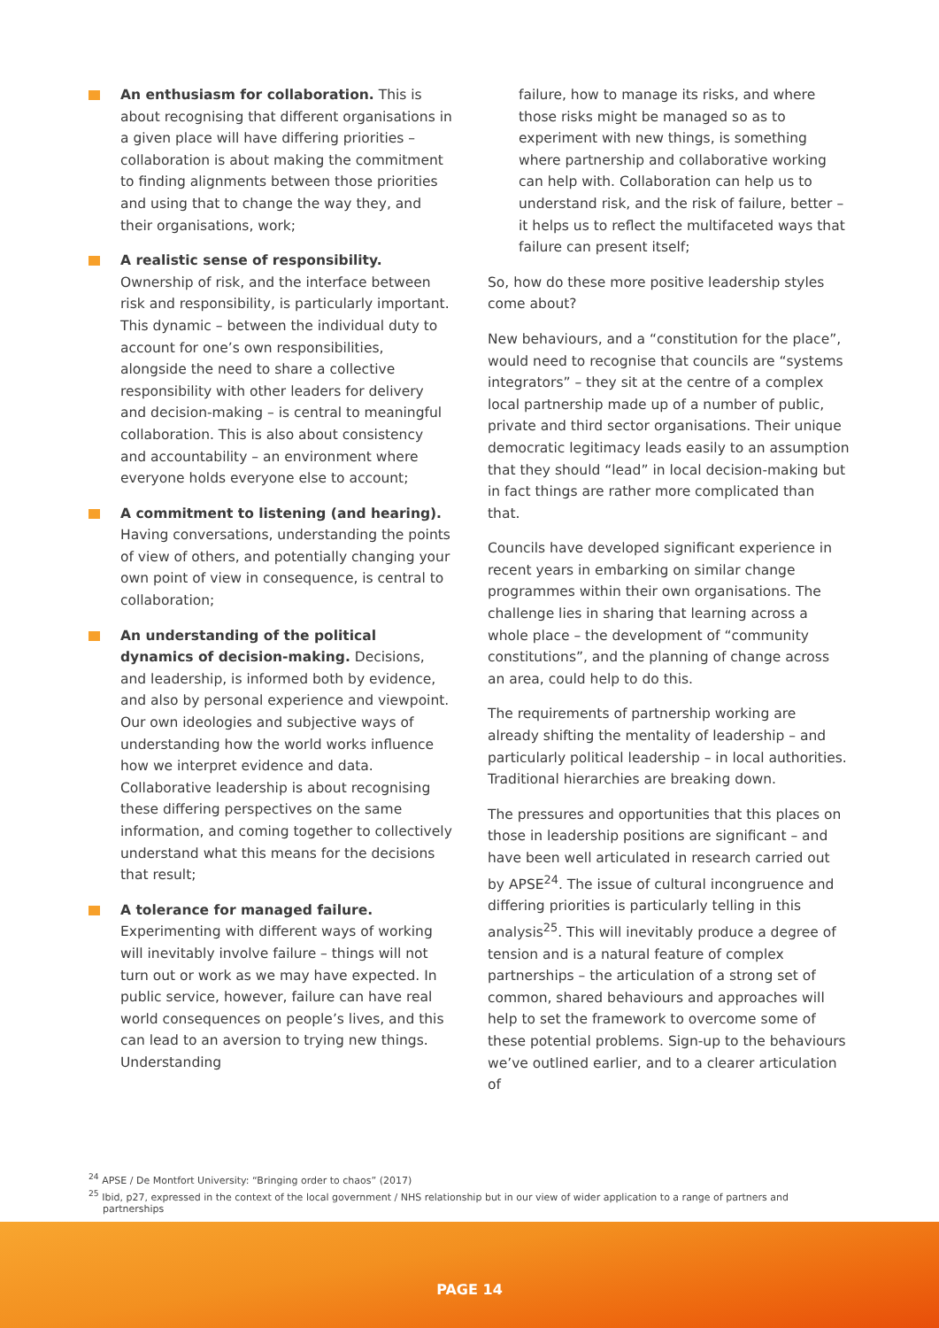An enthusiasm for collaboration. This is about recognising that different organisations in a given place will have differing priorities – collaboration is about making the commitment to finding alignments between those priorities and using that to change the way they, and their organisations, work;
A realistic sense of responsibility. Ownership of risk, and the interface between risk and responsibility, is particularly important. This dynamic – between the individual duty to account for one’s own responsibilities, alongside the need to share a collective responsibility with other leaders for delivery and decision-making – is central to meaningful collaboration. This is also about consistency and accountability – an environment where everyone holds everyone else to account;
A commitment to listening (and hearing). Having conversations, understanding the points of view of others, and potentially changing your own point of view in consequence, is central to collaboration;
An understanding of the political dynamics of decision-making. Decisions, and leadership, is informed both by evidence, and also by personal experience and viewpoint. Our own ideologies and subjective ways of understanding how the world works influence how we interpret evidence and data. Collaborative leadership is about recognising these differing perspectives on the same information, and coming together to collectively understand what this means for the decisions that result;
A tolerance for managed failure. Experimenting with different ways of working will inevitably involve failure – things will not turn out or work as we may have expected. In public service, however, failure can have real world consequences on people’s lives, and this can lead to an aversion to trying new things. Understanding
failure, how to manage its risks, and where those risks might be managed so as to experiment with new things, is something where partnership and collaborative working can help with. Collaboration can help us to understand risk, and the risk of failure, better – it helps us to reflect the multifaceted ways that failure can present itself;
So, how do these more positive leadership styles come about?
New behaviours, and a “constitution for the place”, would need to recognise that councils are “systems integrators” – they sit at the centre of a complex local partnership made up of a number of public, private and third sector organisations. Their unique democratic legitimacy leads easily to an assumption that they should “lead” in local decision-making but in fact things are rather more complicated than that.
Councils have developed significant experience in recent years in embarking on similar change programmes within their own organisations. The challenge lies in sharing that learning across a whole place – the development of “community constitutions”, and the planning of change across an area, could help to do this.
The requirements of partnership working are already shifting the mentality of leadership – and particularly political leadership – in local authorities. Traditional hierarchies are breaking down.
The pressures and opportunities that this places on those in leadership positions are significant – and have been well articulated in research carried out by APSE<sup>24</sup>. The issue of cultural incongruence and differing priorities is particularly telling in this analysis<sup>25</sup>. This will inevitably produce a degree of tension and is a natural feature of complex partnerships – the articulation of a strong set of common, shared behaviours and approaches will help to set the framework to overcome some of these potential problems. Sign-up to the behaviours we’ve outlined earlier, and to a clearer articulation of
<sup>24</sup> APSE / De Montfort University: “Bringing order to chaos” (2017)
<sup>25</sup> Ibid, p27, expressed in the context of the local government / NHS relationship but in our view of wider application to a range of partners and partnerships
PAGE 14